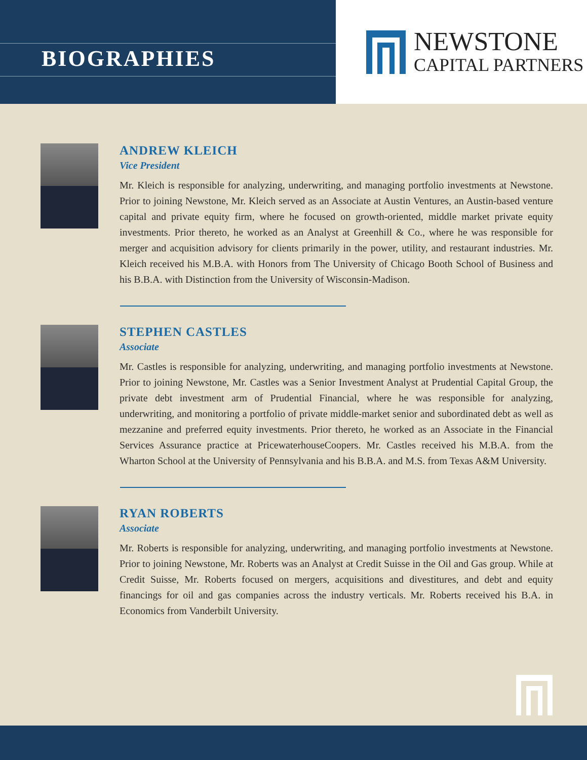BIOGRAPHIES
NEWSTONE
CAPITAL PARTNERS
ANDREW KLEICH
Vice President
Mr. Kleich is responsible for analyzing, underwriting, and managing portfolio investments at Newstone. Prior to joining Newstone, Mr. Kleich served as an Associate at Austin Ventures, an Austin-based venture capital and private equity firm, where he focused on growth-oriented, middle market private equity investments. Prior thereto, he worked as an Analyst at Greenhill & Co., where he was responsible for merger and acquisition advisory for clients primarily in the power, utility, and restaurant industries. Mr. Kleich received his M.B.A. with Honors from The University of Chicago Booth School of Business and his B.B.A. with Distinction from the University of Wisconsin-Madison.
STEPHEN CASTLES
Associate
Mr. Castles is responsible for analyzing, underwriting, and managing portfolio investments at Newstone. Prior to joining Newstone, Mr. Castles was a Senior Investment Analyst at Prudential Capital Group, the private debt investment arm of Prudential Financial, where he was responsible for analyzing, underwriting, and monitoring a portfolio of private middle-market senior and subordinated debt as well as mezzanine and preferred equity investments. Prior thereto, he worked as an Associate in the Financial Services Assurance practice at PricewaterhouseCoopers. Mr. Castles received his M.B.A. from the Wharton School at the University of Pennsylvania and his B.B.A. and M.S. from Texas A&M University.
RYAN ROBERTS
Associate
Mr. Roberts is responsible for analyzing, underwriting, and managing portfolio investments at Newstone. Prior to joining Newstone, Mr. Roberts was an Analyst at Credit Suisse in the Oil and Gas group. While at Credit Suisse, Mr. Roberts focused on mergers, acquisitions and divestitures, and debt and equity financings for oil and gas companies across the industry verticals. Mr. Roberts received his B.A. in Economics from Vanderbilt University.